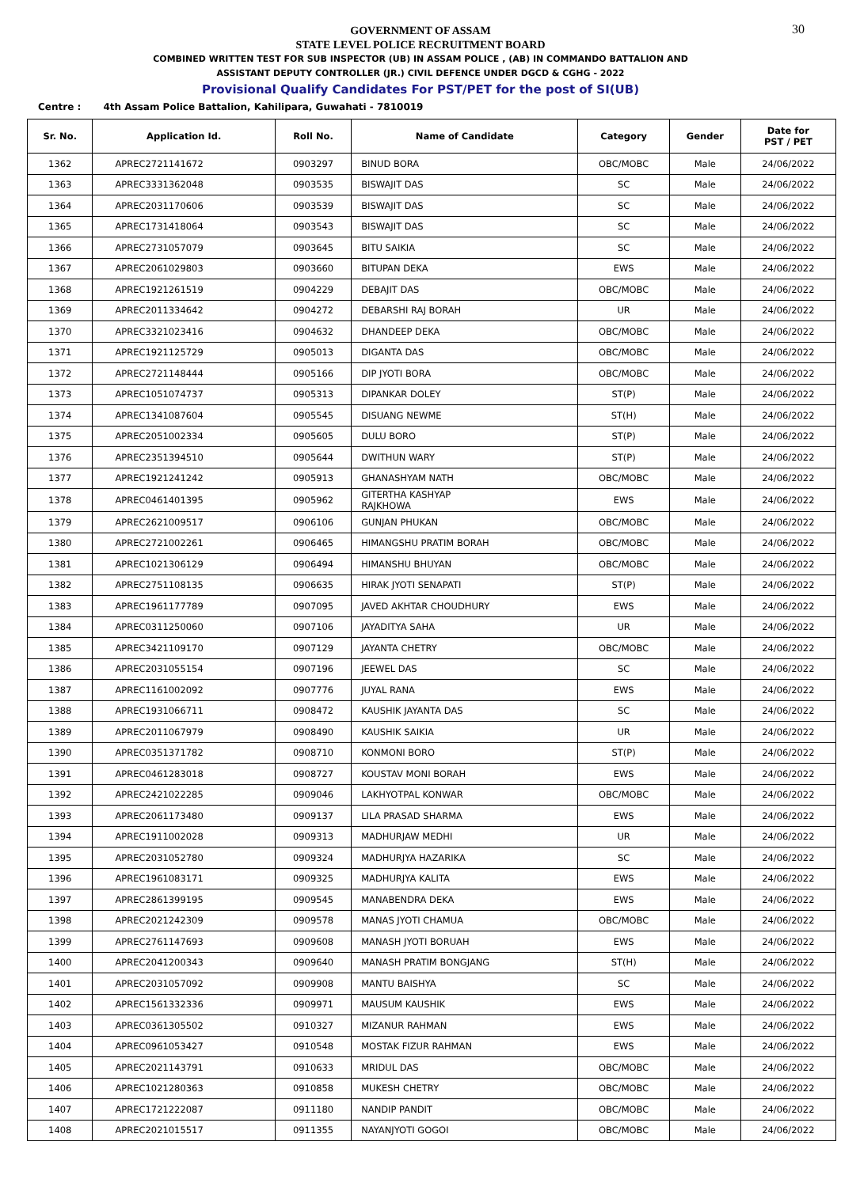30
GOVERNMENT OF ASSAM
STATE LEVEL POLICE RECRUITMENT BOARD
COMBINED WRITTEN TEST FOR SUB INSPECTOR (UB) IN ASSAM POLICE , (AB) IN COMMANDO BATTALION AND
ASSISTANT DEPUTY CONTROLLER (JR.) CIVIL DEFENCE UNDER DGCD & CGHG - 2022
Provisional Qualify Candidates For PST/PET for the post of SI(UB)
Centre : 4th Assam Police Battalion, Kahilipara, Guwahati - 7810019
| Sr. No. | Application Id. | Roll No. | Name of Candidate | Category | Gender | Date for PST / PET |
| --- | --- | --- | --- | --- | --- | --- |
| 1362 | APREC2721141672 | 0903297 | BINUD BORA | OBC/MOBC | Male | 24/06/2022 |
| 1363 | APREC3331362048 | 0903535 | BISWAJIT DAS | SC | Male | 24/06/2022 |
| 1364 | APREC2031170606 | 0903539 | BISWAJIT DAS | SC | Male | 24/06/2022 |
| 1365 | APREC1731418064 | 0903543 | BISWAJIT DAS | SC | Male | 24/06/2022 |
| 1366 | APREC2731057079 | 0903645 | BITU SAIKIA | SC | Male | 24/06/2022 |
| 1367 | APREC2061029803 | 0903660 | BITUPAN DEKA | EWS | Male | 24/06/2022 |
| 1368 | APREC1921261519 | 0904229 | DEBAJIT DAS | OBC/MOBC | Male | 24/06/2022 |
| 1369 | APREC2011334642 | 0904272 | DEBARSHI RAJ BORAH | UR | Male | 24/06/2022 |
| 1370 | APREC3321023416 | 0904632 | DHANDEEP DEKA | OBC/MOBC | Male | 24/06/2022 |
| 1371 | APREC1921125729 | 0905013 | DIGANTA DAS | OBC/MOBC | Male | 24/06/2022 |
| 1372 | APREC2721148444 | 0905166 | DIP JYOTI BORA | OBC/MOBC | Male | 24/06/2022 |
| 1373 | APREC1051074737 | 0905313 | DIPANKAR DOLEY | ST(P) | Male | 24/06/2022 |
| 1374 | APREC1341087604 | 0905545 | DISUANG NEWME | ST(H) | Male | 24/06/2022 |
| 1375 | APREC2051002334 | 0905605 | DULU BORO | ST(P) | Male | 24/06/2022 |
| 1376 | APREC2351394510 | 0905644 | DWITHUN WARY | ST(P) | Male | 24/06/2022 |
| 1377 | APREC1921241242 | 0905913 | GHANASHYAM NATH | OBC/MOBC | Male | 24/06/2022 |
| 1378 | APREC0461401395 | 0905962 | GITERTHA KASHYAP RAJKHOWA | EWS | Male | 24/06/2022 |
| 1379 | APREC2621009517 | 0906106 | GUNJAN PHUKAN | OBC/MOBC | Male | 24/06/2022 |
| 1380 | APREC2721002261 | 0906465 | HIMANGSHU PRATIM BORAH | OBC/MOBC | Male | 24/06/2022 |
| 1381 | APREC1021306129 | 0906494 | HIMANSHU BHUYAN | OBC/MOBC | Male | 24/06/2022 |
| 1382 | APREC2751108135 | 0906635 | HIRAK JYOTI SENAPATI | ST(P) | Male | 24/06/2022 |
| 1383 | APREC1961177789 | 0907095 | JAVED AKHTAR CHOUDHURY | EWS | Male | 24/06/2022 |
| 1384 | APREC0311250060 | 0907106 | JAYADITYA SAHA | UR | Male | 24/06/2022 |
| 1385 | APREC3421109170 | 0907129 | JAYANTA CHETRY | OBC/MOBC | Male | 24/06/2022 |
| 1386 | APREC2031055154 | 0907196 | JEEWEL DAS | SC | Male | 24/06/2022 |
| 1387 | APREC1161002092 | 0907776 | JUYAL RANA | EWS | Male | 24/06/2022 |
| 1388 | APREC1931066711 | 0908472 | KAUSHIK JAYANTA DAS | SC | Male | 24/06/2022 |
| 1389 | APREC2011067979 | 0908490 | KAUSHIK SAIKIA | UR | Male | 24/06/2022 |
| 1390 | APREC0351371782 | 0908710 | KONMONI BORO | ST(P) | Male | 24/06/2022 |
| 1391 | APREC0461283018 | 0908727 | KOUSTAV MONI BORAH | EWS | Male | 24/06/2022 |
| 1392 | APREC2421022285 | 0909046 | LAKHYOTPAL KONWAR | OBC/MOBC | Male | 24/06/2022 |
| 1393 | APREC2061173480 | 0909137 | LILA PRASAD SHARMA | EWS | Male | 24/06/2022 |
| 1394 | APREC1911002028 | 0909313 | MADHURJAW MEDHI | UR | Male | 24/06/2022 |
| 1395 | APREC2031052780 | 0909324 | MADHURJYA HAZARIKA | SC | Male | 24/06/2022 |
| 1396 | APREC1961083171 | 0909325 | MADHURJYA KALITA | EWS | Male | 24/06/2022 |
| 1397 | APREC2861399195 | 0909545 | MANABENDRA DEKA | EWS | Male | 24/06/2022 |
| 1398 | APREC2021242309 | 0909578 | MANAS JYOTI CHAMUA | OBC/MOBC | Male | 24/06/2022 |
| 1399 | APREC2761147693 | 0909608 | MANASH JYOTI BORUAH | EWS | Male | 24/06/2022 |
| 1400 | APREC2041200343 | 0909640 | MANASH PRATIM BONGJANG | ST(H) | Male | 24/06/2022 |
| 1401 | APREC2031057092 | 0909908 | MANTU BAISHYA | SC | Male | 24/06/2022 |
| 1402 | APREC1561332336 | 0909971 | MAUSUM KAUSHIK | EWS | Male | 24/06/2022 |
| 1403 | APREC0361305502 | 0910327 | MIZANUR RAHMAN | EWS | Male | 24/06/2022 |
| 1404 | APREC0961053427 | 0910548 | MOSTAK FIZUR RAHMAN | EWS | Male | 24/06/2022 |
| 1405 | APREC2021143791 | 0910633 | MRIDUL DAS | OBC/MOBC | Male | 24/06/2022 |
| 1406 | APREC1021280363 | 0910858 | MUKESH CHETRY | OBC/MOBC | Male | 24/06/2022 |
| 1407 | APREC1721222087 | 0911180 | NANDIP PANDIT | OBC/MOBC | Male | 24/06/2022 |
| 1408 | APREC2021015517 | 0911355 | NAYANJYOTI GOGOI | OBC/MOBC | Male | 24/06/2022 |